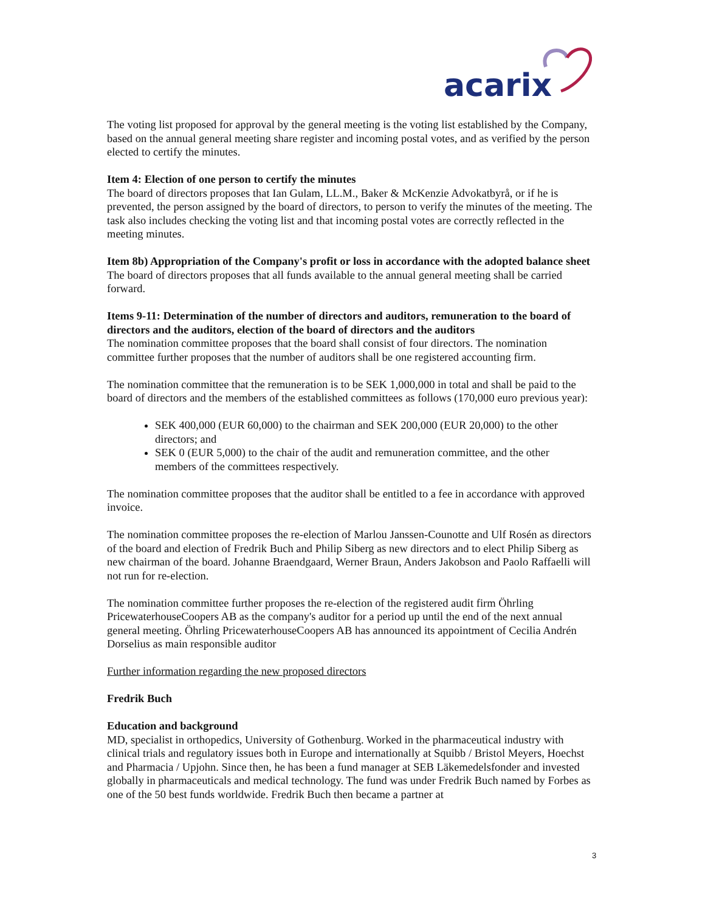acarix
The voting list proposed for approval by the general meeting is the voting list established by the Company, based on the annual general meeting share register and incoming postal votes, and as verified by the person elected to certify the minutes.
Item 4: Election of one person to certify the minutes
The board of directors proposes that Ian Gulam, LL.M., Baker & McKenzie Advokatbyrå, or if he is prevented, the person assigned by the board of directors, to person to verify the minutes of the meeting. The task also includes checking the voting list and that incoming postal votes are correctly reflected in the meeting minutes.
Item 8b) Appropriation of the Company's profit or loss in accordance with the adopted balance sheet
The board of directors proposes that all funds available to the annual general meeting shall be carried forward.
Items 9-11: Determination of the number of directors and auditors, remuneration to the board of directors and the auditors, election of the board of directors and the auditors
The nomination committee proposes that the board shall consist of four directors. The nomination committee further proposes that the number of auditors shall be one registered accounting firm.
The nomination committee that the remuneration is to be SEK 1,000,000 in total and shall be paid to the board of directors and the members of the established committees as follows (170,000 euro previous year):
SEK 400,000 (EUR 60,000) to the chairman and SEK 200,000 (EUR 20,000) to the other directors; and
SEK 0 (EUR 5,000) to the chair of the audit and remuneration committee, and the other members of the committees respectively.
The nomination committee proposes that the auditor shall be entitled to a fee in accordance with approved invoice.
The nomination committee proposes the re-election of Marlou Janssen-Counotte and Ulf Rosén as directors of the board and election of Fredrik Buch and Philip Siberg as new directors and to elect Philip Siberg as new chairman of the board. Johanne Braendgaard, Werner Braun, Anders Jakobson and Paolo Raffaelli will not run for re-election.
The nomination committee further proposes the re-election of the registered audit firm Öhrling PricewaterhouseCoopers AB as the company's auditor for a period up until the end of the next annual general meeting. Öhrling PricewaterhouseCoopers AB has announced its appointment of Cecilia Andrén Dorselius as main responsible auditor
Further information regarding the new proposed directors
Fredrik Buch
Education and background
MD, specialist in orthopedics, University of Gothenburg. Worked in the pharmaceutical industry with clinical trials and regulatory issues both in Europe and internationally at Squibb / Bristol Meyers, Hoechst and Pharmacia / Upjohn. Since then, he has been a fund manager at SEB Läkemedelsfonder and invested globally in pharmaceuticals and medical technology. The fund was under Fredrik Buch named by Forbes as one of the 50 best funds worldwide. Fredrik Buch then became a partner at
3